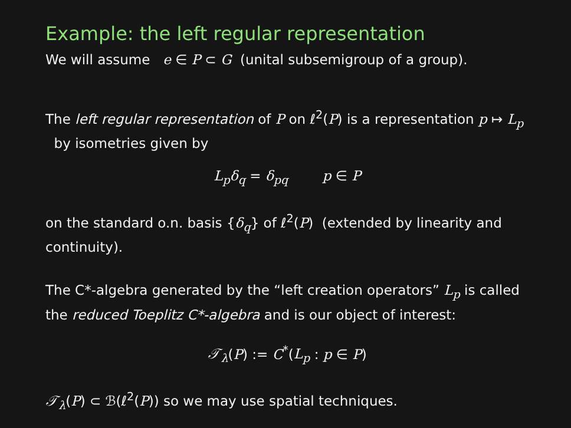Example: the left regular representation
We will assume e ∈ P ⊂ G (unital subsemigroup of a group).
The left regular representation of P on ℓ<sup>2</sup>(P) is a representation p ↦ L<sub>p</sub> by isometries given by
L<sub>p</sub>δ<sub>q</sub> = δ<sub>pq</sub> p ∈ P
on the standard o.n. basis {δ<sub>q</sub>} of ℓ<sup>2</sup>(P) (extended by linearity and continuity).
The C*-algebra generated by the “left creation operators” L<sub>p</sub> is called the reduced Toeplitz C*-algebra and is our object of interest:
𝒯<sub>λ</sub>(P) := C<sup>*</sup>(L<sub>p</sub> : p ∈ P)
𝒯<sub>λ</sub>(P) ⊂ ℬ(ℓ<sup>2</sup>(P)) so we may use spatial techniques.